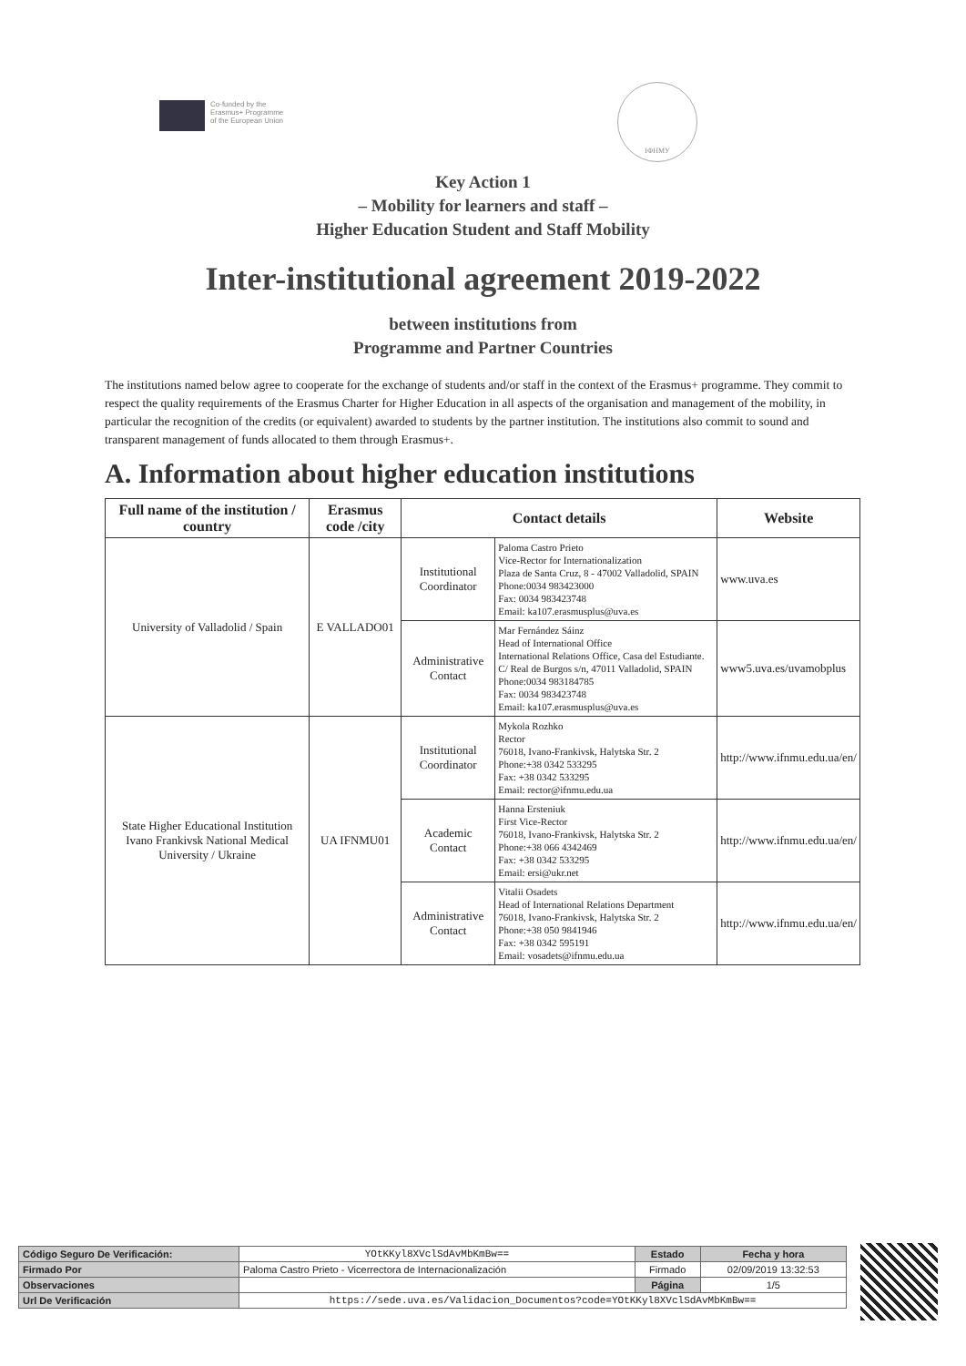Co-funded by the
Erasmus+ Programme
of the European Union
ІФНМУ
Key Action 1
– Mobility for learners and staff –
Higher Education Student and Staff Mobility
Inter-institutional agreement 2019-2022
between institutions from
Programme and Partner Countries
The institutions named below agree to cooperate for the exchange of students and/or staff in the context of the Erasmus+ programme. They commit to respect the quality requirements of the Erasmus Charter for Higher Education in all aspects of the organisation and management of the mobility, in particular the recognition of the credits (or equivalent) awarded to students by the partner institution. The institutions also commit to sound and transparent management of funds allocated to them through Erasmus+.
A. Information about higher education institutions
| Full name of the institution / country | Erasmus code /city | Contact details | | Website |
| --- | --- | --- | --- | --- |
| University of Valladolid / Spain | E VALLADO01 | Institutional Coordinator | Paloma Castro Prieto Vice-Rector for Internationalization Plaza de Santa Cruz, 8 - 47002 Valladolid, SPAIN Phone:0034 983423000 Fax: 0034 983423748 Email: ka107.erasmusplus@uva.es | www.uva.es |
| | | Administrative Contact | Mar Fernández Sáinz Head of International Office International Relations Office, Casa del Estudiante. C/ Real de Burgos s/n, 47011 Valladolid, SPAIN Phone:0034 983184785 Fax: 0034 983423748 Email: ka107.erasmusplus@uva.es | www5.uva.es/uvamobplus |
| State Higher Educational Institution Ivano Frankivsk National Medical University / Ukraine | UA IFNMU01 | Institutional Coordinator | Mykola Rozhko Rector 76018, Ivano-Frankivsk, Halytska Str. 2 Phone:+38 0342 533295 Fax: +38 0342 533295 Email: rector@ifnmu.edu.ua | http://www.ifnmu.edu.ua/en/ |
| | | Academic Contact | Hanna Ersteniuk First Vice-Rector 76018, Ivano-Frankivsk, Halytska Str. 2 Phone:+38 066 4342469 Fax: +38 0342 533295 Email: ersi@ukr.net | http://www.ifnmu.edu.ua/en/ |
| | | Administrative Contact | Vitalii Osadets Head of International Relations Department 76018, Ivano-Frankivsk, Halytska Str. 2 Phone:+38 050 9841946 Fax: +38 0342 595191 Email: vosadets@ifnmu.edu.ua | http://www.ifnmu.edu.ua/en/ |
| Código Seguro De Verificación: | YOtKKyl8XVclSdAvMbKmBw== | Estado | Fecha y hora |
| Firmado Por | Paloma Castro Prieto - Vicerrectora de Internacionalización | Firmado | 02/09/2019 13:32:53 |
| Observaciones | | Página | 1/5 |
| Url De Verificación | https://sede.uva.es/Validacion_Documentos?code=YOtKKyl8XVclSdAvMbKmBw== | | |